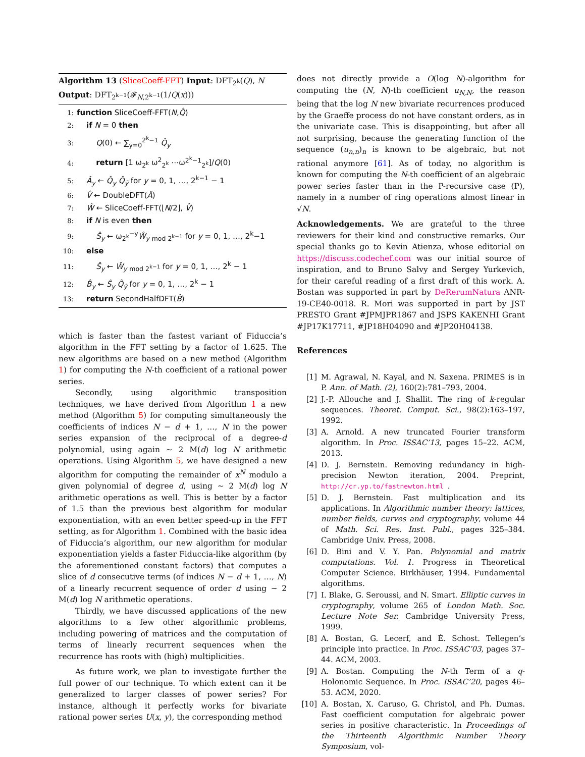Algorithm 13 (SliceCoeff-FFT) Input: DFT<sub>2<sup>k</sup></sub>(Q), N
Output: DFT<sub>2<sup>k−1</sup></sub>(𝓕<sub>N,2<sup>k−1</sup></sub>(1/Q(x)))
1: function SliceCoeff-FFT(N,Q̂)
2: if N = 0 then
3: Q(0) ← ∑<sub>y=0</sub><sup>2<sup>k</sup>−1</sup> Q̂<sub>y</sub>
4: return [1 ω<sub>2<sup>k</sup></sub> ω<sup>2</sup><sub>2<sup>k</sup></sub> ⋯ω<sup>2<sup>k</sup>−1</sup><sub>2<sup>k</sup></sub>]/Q(0)
5: Â<sub>y</sub> ← Q̂<sub>y</sub> Q̂<sub>ȳ</sub> for y = 0, 1, …, 2<sup>k−1</sup> − 1
6: V̂ ← DoubleDFT(Â)
7: Ŵ ← SliceCoeff-FFT(⌊N/2⌋, V̂)
8: if N is even then
9: Ŝ<sub>y</sub> ← ω<sub>2<sup>k</sup></sub><sup>−y</sup>Ŵ<sub>y</sub> <sub>mod 2<sup>k−1</sup></sub> for y = 0, 1, …, 2<sup>k</sup>−1
10: else
11: Ŝ<sub>y</sub> ← Ŵ<sub>y</sub> <sub>mod 2<sup>k−1</sup></sub> for y = 0, 1, …, 2<sup>k</sup> − 1
12: B̂<sub>y</sub> ← Ŝ<sub>y</sub> Q̂<sub>ȳ</sub> for y = 0, 1, …, 2<sup>k</sup> − 1
13: return SecondHalfDFT(B̂)
which is faster than the fastest variant of Fiduccia’s algorithm in the FFT setting by a factor of 1.625. The new algorithms are based on a new method (Algorithm 1) for computing the N-th coefficient of a rational power series.
Secondly, using algorithmic transposition techniques, we have derived from Algorithm 1 a new method (Algorithm 5) for computing simultaneously the coefficients of indices N − d + 1, …, N in the power series expansion of the reciprocal of a degree-d polynomial, using again ∼ 2 M(d) log N arithmetic operations. Using Algorithm 5, we have designed a new algorithm for computing the remainder of x<sup>N</sup> modulo a given polynomial of degree d, using ∼ 2 M(d) log N arithmetic operations as well. This is better by a factor of 1.5 than the previous best algorithm for modular exponentiation, with an even better speed-up in the FFT setting, as for Algorithm 1. Combined with the basic idea of Fiduccia’s algorithm, our new algorithm for modular exponentiation yields a faster Fiduccia-like algorithm (by the aforementioned constant factors) that computes a slice of d consecutive terms (of indices N − d + 1, …, N) of a linearly recurrent sequence of order d using ∼ 2 M(d) log N arithmetic operations.
Thirdly, we have discussed applications of the new algorithms to a few other algorithmic problems, including powering of matrices and the computation of terms of linearly recurrent sequences when the recurrence has roots with (high) multiplicities.
As future work, we plan to investigate further the full power of our technique. To which extent can it be generalized to larger classes of power series? For instance, although it perfectly works for bivariate rational power series U(x, y), the corresponding method
does not directly provide a O(log N)-algorithm for computing the (N, N)-th coefficient u<sub>N,N</sub>, the reason being that the log N new bivariate recurrences produced by the Graeffe process do not have constant orders, as in the univariate case. This is disappointing, but after all not surprising, because the generating function of the sequence (u<sub>n,n</sub>)<sub>n</sub> is known to be algebraic, but not rational anymore [61]. As of today, no algorithm is known for computing the N-th coefficient of an algebraic power series faster than in the P-recursive case (P), namely in a number of ring operations almost linear in √N.
Acknowledgements. We are grateful to the three reviewers for their kind and constructive remarks. Our special thanks go to Kevin Atienza, whose editorial on https://discuss.codechef.com was our initial source of inspiration, and to Bruno Salvy and Sergey Yurkevich, for their careful reading of a first draft of this work. A. Bostan was supported in part by DeRerumNatura ANR-19-CE40-0018. R. Mori was supported in part by JST PRESTO Grant #JPMJPR1867 and JSPS KAKENHI Grant #JP17K17711, #JP18H04090 and #JP20H04138.
References
[1] M. Agrawal, N. Kayal, and N. Saxena. PRIMES is in P. Ann. of Math. (2), 160(2):781–793, 2004.
[2] J.-P. Allouche and J. Shallit. The ring of k-regular sequences. Theoret. Comput. Sci., 98(2):163–197, 1992.
[3] A. Arnold. A new truncated Fourier transform algorithm. In Proc. ISSAC’13, pages 15–22. ACM, 2013.
[4] D. J. Bernstein. Removing redundancy in high-precision Newton iteration, 2004. Preprint, http://cr.yp.to/fastnewton.html.
[5] D. J. Bernstein. Fast multiplication and its applications. In Algorithmic number theory: lattices, number fields, curves and cryptography, volume 44 of Math. Sci. Res. Inst. Publ., pages 325–384. Cambridge Univ. Press, 2008.
[6] D. Bini and V. Y. Pan. Polynomial and matrix computations. Vol. 1. Progress in Theoretical Computer Science. Birkhäuser, 1994. Fundamental algorithms.
[7] I. Blake, G. Seroussi, and N. Smart. Elliptic curves in cryptography, volume 265 of London Math. Soc. Lecture Note Ser. Cambridge University Press, 1999.
[8] A. Bostan, G. Lecerf, and É. Schost. Tellegen’s principle into practice. In Proc. ISSAC’03, pages 37–44. ACM, 2003.
[9] A. Bostan. Computing the N-th Term of a q-Holonomic Sequence. In Proc. ISSAC’20, pages 46–53. ACM, 2020.
[10] A. Bostan, X. Caruso, G. Christol, and Ph. Dumas. Fast coefficient computation for algebraic power series in positive characteristic. In Proceedings of the Thirteenth Algorithmic Number Theory Symposium, vol-